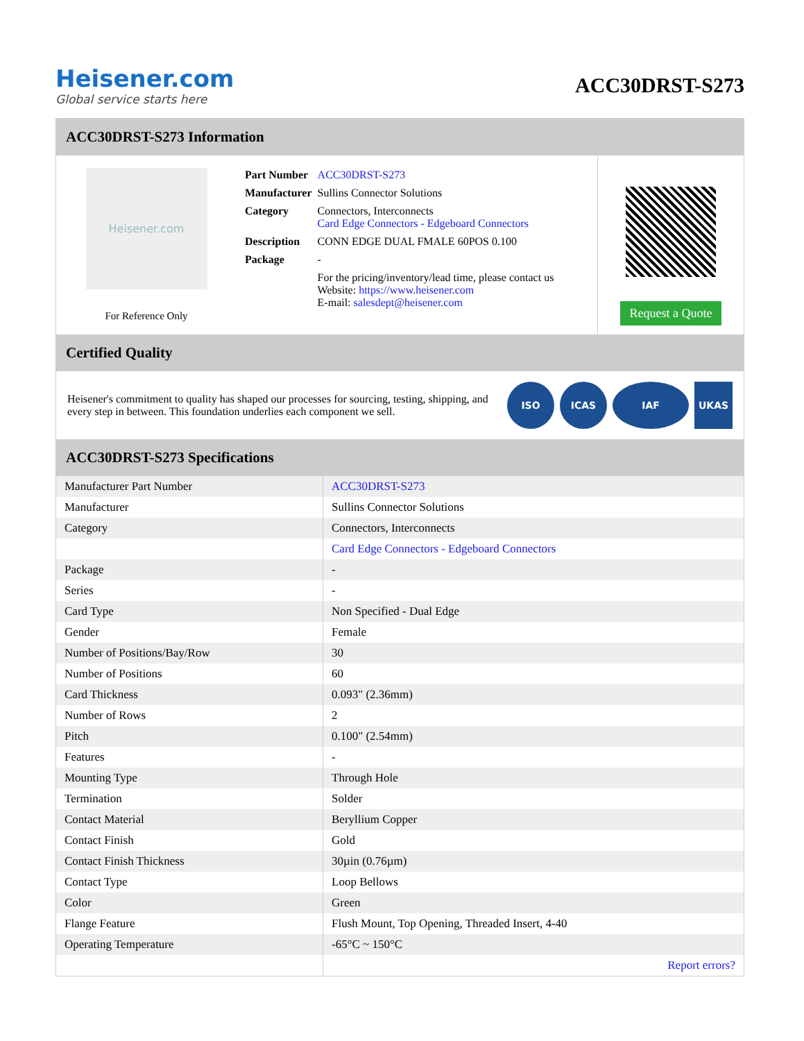Heisener.com
Global service starts here
ACC30DRST-S273
ACC30DRST-S273 Information
Heisener.com
For Reference Only
| Part Number | ACC30DRST-S273 |
| Manufacturer | Sullins Connector Solutions |
| Category | Connectors, Interconnects Card Edge Connectors - Edgeboard Connectors |
| Description | CONN EDGE DUAL FMALE 60POS 0.100 |
| Package | - |
| | For the pricing/inventory/lead time, please contact us Website: https://www.heisener.com E-mail: salesdept@heisener.com |
Request a Quote
Certified Quality
Heisener's commitment to quality has shaped our processes for sourcing, testing, shipping, and every step in between. This foundation underlies each component we sell.
ISO ICAS IAF UKAS
ACC30DRST-S273 Specifications
| Manufacturer Part Number | ACC30DRST-S273 |
| Manufacturer | Sullins Connector Solutions |
| Category | Connectors, Interconnects |
| | Card Edge Connectors - Edgeboard Connectors |
| Package | - |
| Series | - |
| Card Type | Non Specified - Dual Edge |
| Gender | Female |
| Number of Positions/Bay/Row | 30 |
| Number of Positions | 60 |
| Card Thickness | 0.093" (2.36mm) |
| Number of Rows | 2 |
| Pitch | 0.100" (2.54mm) |
| Features | - |
| Mounting Type | Through Hole |
| Termination | Solder |
| Contact Material | Beryllium Copper |
| Contact Finish | Gold |
| Contact Finish Thickness | 30µin (0.76µm) |
| Contact Type | Loop Bellows |
| Color | Green |
| Flange Feature | Flush Mount, Top Opening, Threaded Insert, 4-40 |
| Operating Temperature | -65°C ~ 150°C |
| | Report errors? |